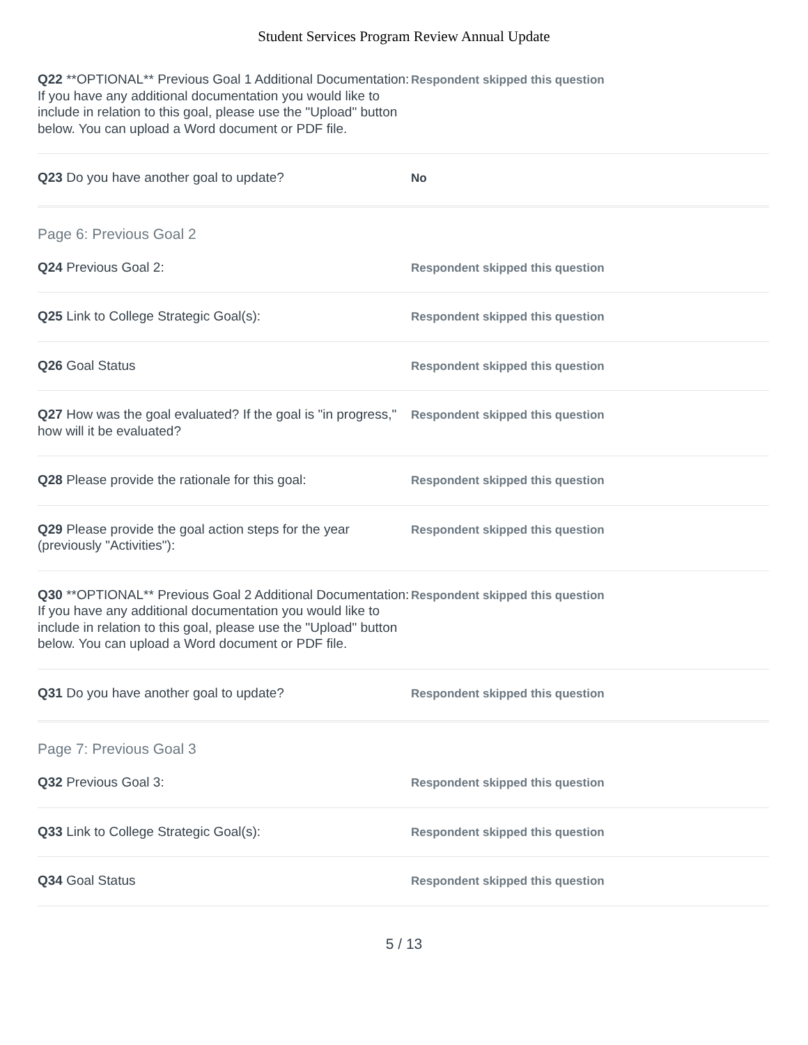Student Services Program Review Annual Update
Q22 **OPTIONAL** Previous Goal 1 Additional Documentation: If you have any additional documentation you would like to include in relation to this goal, please use the "Upload" button below. You can upload a Word document or PDF file.
Respondent skipped this question
Q23 Do you have another goal to update?
No
Page 6: Previous Goal 2
Q24 Previous Goal 2:
Respondent skipped this question
Q25 Link to College Strategic Goal(s):
Respondent skipped this question
Q26 Goal Status
Respondent skipped this question
Q27 How was the goal evaluated? If the goal is "in progress," how will it be evaluated?
Respondent skipped this question
Q28 Please provide the rationale for this goal:
Respondent skipped this question
Q29 Please provide the goal action steps for the year (previously "Activities"):
Respondent skipped this question
Q30 **OPTIONAL** Previous Goal 2 Additional Documentation: If you have any additional documentation you would like to include in relation to this goal, please use the "Upload" button below. You can upload a Word document or PDF file.
Respondent skipped this question
Q31 Do you have another goal to update?
Respondent skipped this question
Page 7: Previous Goal 3
Q32 Previous Goal 3:
Respondent skipped this question
Q33 Link to College Strategic Goal(s):
Respondent skipped this question
Q34 Goal Status
Respondent skipped this question
5 / 13